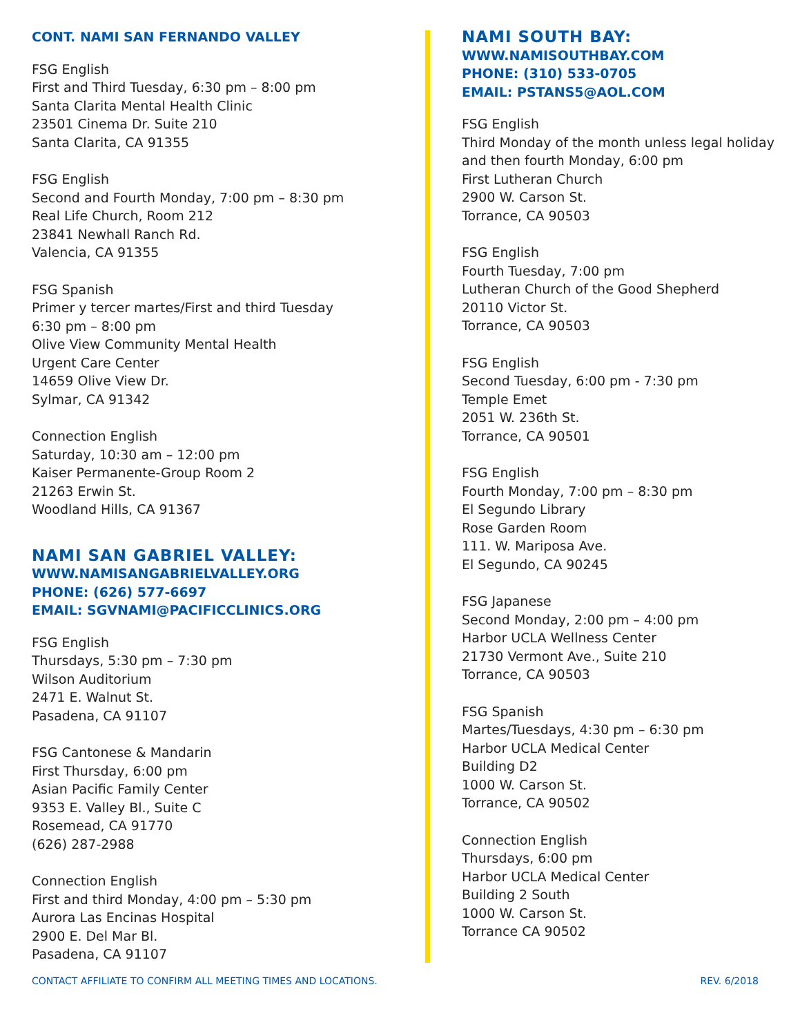CONT. NAMI SAN FERNANDO VALLEY
FSG English
First and Third Tuesday, 6:30 pm – 8:00 pm
Santa Clarita Mental Health Clinic
23501 Cinema Dr. Suite 210
Santa Clarita, CA 91355
FSG English
Second and Fourth Monday, 7:00 pm – 8:30 pm
Real Life Church, Room 212
23841 Newhall Ranch Rd.
Valencia, CA 91355
FSG Spanish
Primer y tercer martes/First and third Tuesday
6:30 pm – 8:00 pm
Olive View Community Mental Health
Urgent Care Center
14659 Olive View Dr.
Sylmar, CA 91342
Connection English
Saturday, 10:30 am – 12:00 pm
Kaiser Permanente-Group Room 2
21263 Erwin St.
Woodland Hills, CA 91367
NAMI SAN GABRIEL VALLEY:
WWW.NAMISANGABRIELVALLEY.ORG
PHONE: (626) 577-6697
EMAIL: SGVNAMI@PACIFICCLINICS.ORG
FSG English
Thursdays, 5:30 pm – 7:30 pm
Wilson Auditorium
2471 E. Walnut St.
Pasadena, CA 91107
FSG Cantonese & Mandarin
First Thursday, 6:00 pm
Asian Pacific Family Center
9353 E. Valley Bl., Suite C
Rosemead, CA 91770
(626) 287-2988
Connection English
First and third Monday, 4:00 pm – 5:30 pm
Aurora Las Encinas Hospital
2900 E. Del Mar Bl.
Pasadena, CA 91107
NAMI SOUTH BAY:
WWW.NAMISOUTHBAY.COM
PHONE: (310) 533-0705
EMAIL: PSTANS5@AOL.COM
FSG English
Third Monday of the month unless legal holiday and then fourth Monday, 6:00 pm
First Lutheran Church
2900 W. Carson St.
Torrance, CA 90503
FSG English
Fourth Tuesday, 7:00 pm
Lutheran Church of the Good Shepherd
20110 Victor St.
Torrance, CA 90503
FSG English
Second Tuesday, 6:00 pm - 7:30 pm
Temple Emet
2051 W. 236th St.
Torrance, CA 90501
FSG English
Fourth Monday, 7:00 pm – 8:30 pm
El Segundo Library
Rose Garden Room
111. W. Mariposa Ave.
El Segundo, CA 90245
FSG Japanese
Second Monday, 2:00 pm – 4:00 pm
Harbor UCLA Wellness Center
21730 Vermont Ave., Suite 210
Torrance, CA 90503
FSG Spanish
Martes/Tuesdays, 4:30 pm – 6:30 pm
Harbor UCLA Medical Center
Building D2
1000 W. Carson St.
Torrance, CA 90502
Connection English
Thursdays, 6:00 pm
Harbor UCLA Medical Center
Building 2 South
1000 W. Carson St.
Torrance CA 90502
CONTACT AFFILIATE TO CONFIRM ALL MEETING TIMES AND LOCATIONS. REV. 6/2018